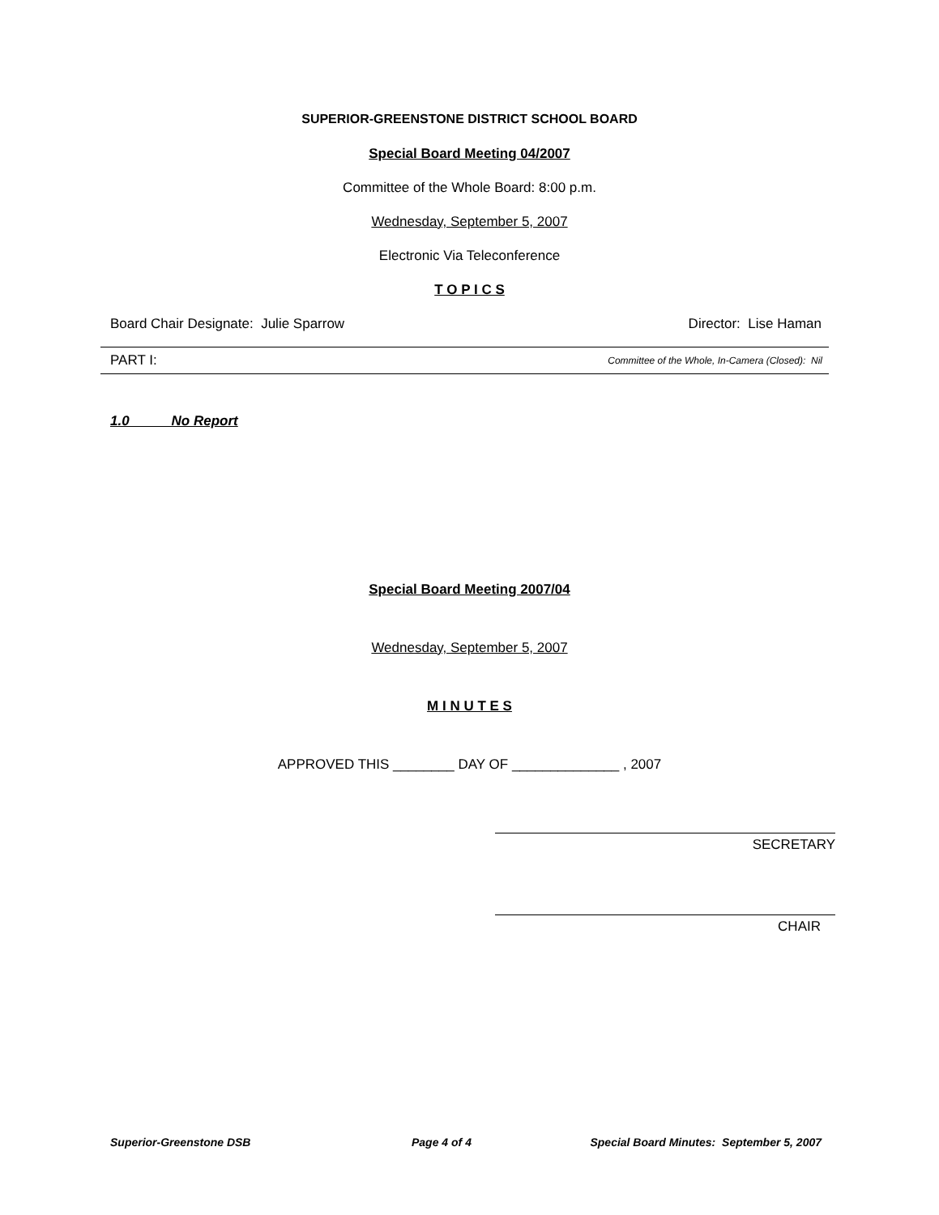SUPERIOR-GREENSTONE DISTRICT SCHOOL BOARD
Special Board Meeting 04/2007
Committee of the Whole Board: 8:00 p.m.
Wednesday, September 5, 2007
Electronic Via Teleconference
T O P I C S
Board Chair Designate: Julie Sparrow Director: Lise Haman
PART I: Committee of the Whole, In-Camera (Closed): Nil
1.0 No Report
Special Board Meeting 2007/04
Wednesday, September 5, 2007
M I N U T E S
APPROVED THIS ________ DAY OF ______________ , 2007
SECRETARY
CHAIR
Superior-Greenstone DSB Page 4 of 4 Special Board Minutes: September 5, 2007